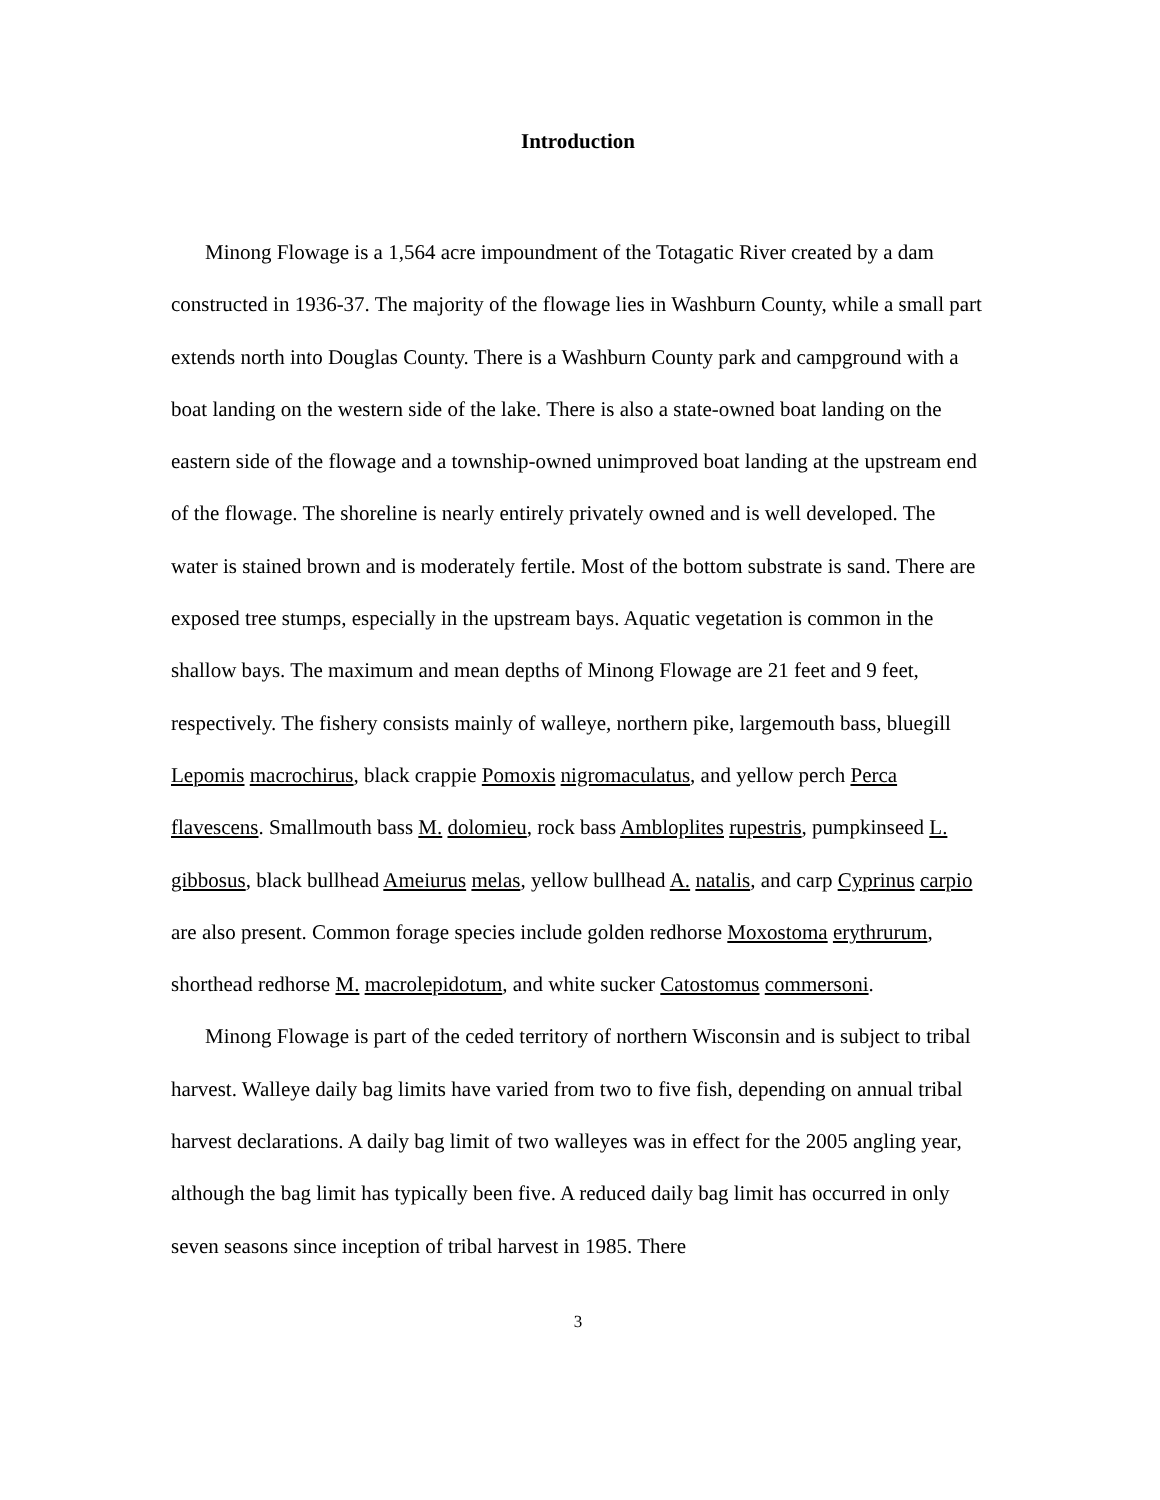Introduction
Minong Flowage is a 1,564 acre impoundment of the Totagatic River created by a dam constructed in 1936-37. The majority of the flowage lies in Washburn County, while a small part extends north into Douglas County. There is a Washburn County park and campground with a boat landing on the western side of the lake. There is also a state-owned boat landing on the eastern side of the flowage and a township-owned unimproved boat landing at the upstream end of the flowage. The shoreline is nearly entirely privately owned and is well developed. The water is stained brown and is moderately fertile. Most of the bottom substrate is sand. There are exposed tree stumps, especially in the upstream bays. Aquatic vegetation is common in the shallow bays. The maximum and mean depths of Minong Flowage are 21 feet and 9 feet, respectively. The fishery consists mainly of walleye, northern pike, largemouth bass, bluegill Lepomis macrochirus, black crappie Pomoxis nigromaculatus, and yellow perch Perca flavescens. Smallmouth bass M. dolomieu, rock bass Ambloplites rupestris, pumpkinseed L. gibbosus, black bullhead Ameiurus melas, yellow bullhead A. natalis, and carp Cyprinus carpio are also present. Common forage species include golden redhorse Moxostoma erythrurum, shorthead redhorse M. macrolepidotum, and white sucker Catostomus commersoni.
Minong Flowage is part of the ceded territory of northern Wisconsin and is subject to tribal harvest. Walleye daily bag limits have varied from two to five fish, depending on annual tribal harvest declarations. A daily bag limit of two walleyes was in effect for the 2005 angling year, although the bag limit has typically been five. A reduced daily bag limit has occurred in only seven seasons since inception of tribal harvest in 1985. There
3